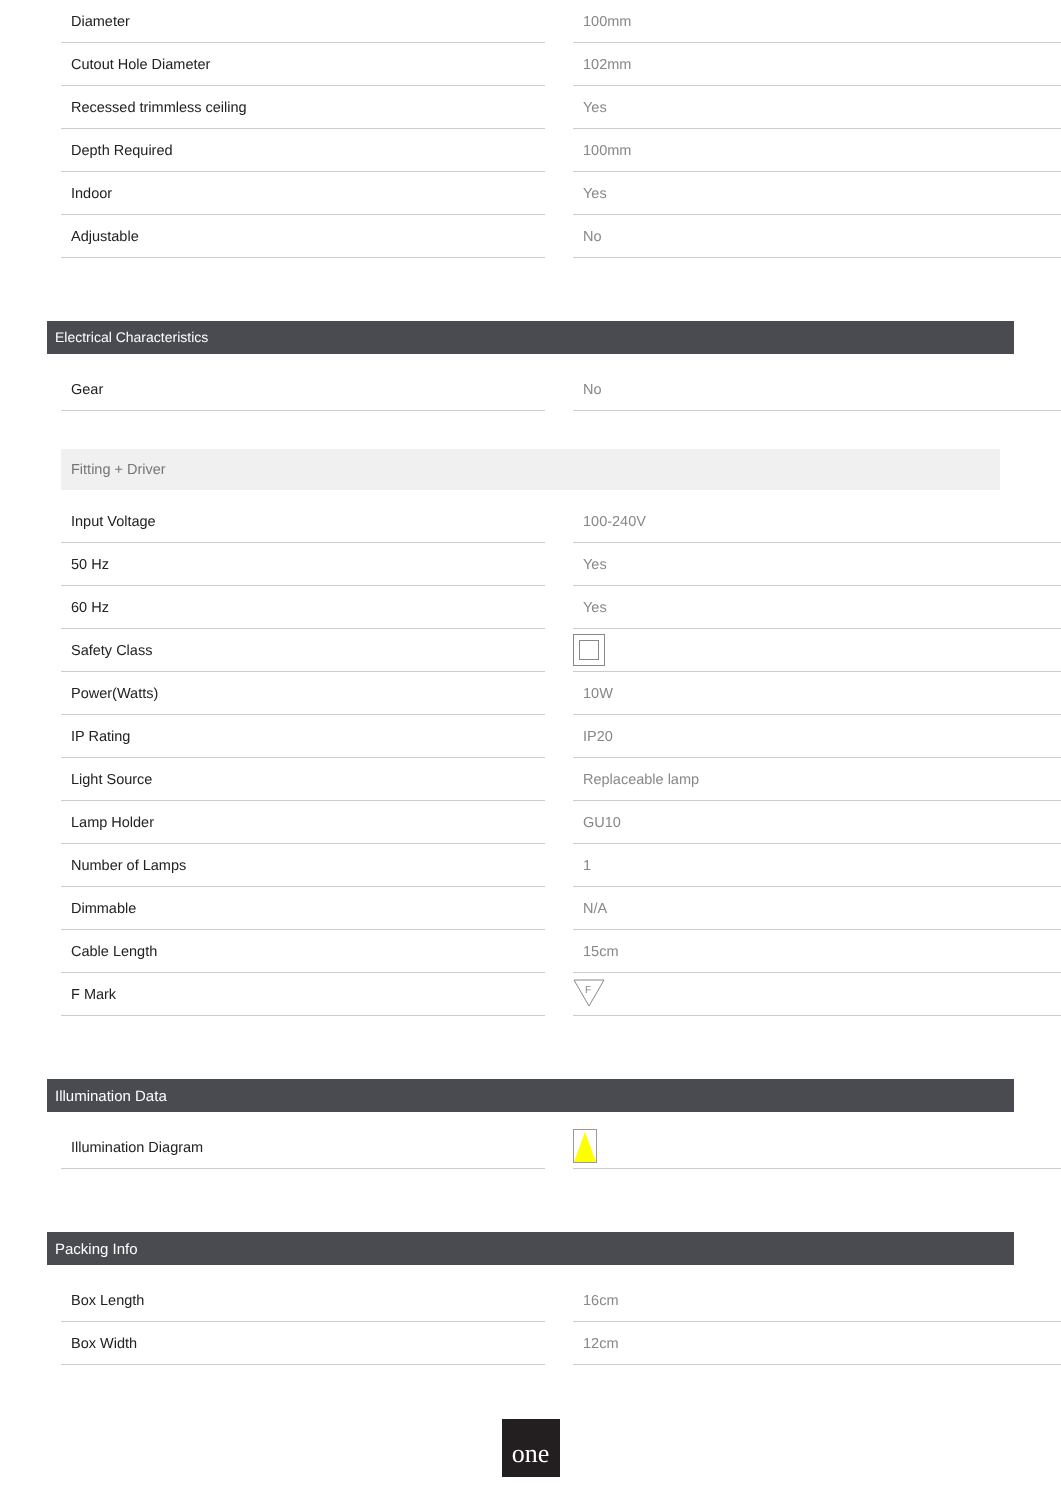| Diameter | | 100mm |
| Cutout Hole Diameter | | 102mm |
| Recessed trimmless ceiling | | Yes |
| Depth Required | | 100mm |
| Indoor | | Yes |
| Adjustable | | No |
Electrical Characteristics
| Gear | | No |
Fitting + Driver
| Input Voltage | | 100-240V |
| 50 Hz | | Yes |
| 60 Hz | | Yes |
| Safety Class | | |
| Power(Watts) | | 10W |
| IP Rating | | IP20 |
| Light Source | | Replaceable lamp |
| Lamp Holder | | GU10 |
| Number of Lamps | | 1 |
| Dimmable | | N/A |
| Cable Length | | 15cm |
| F Mark | | F |
Illumination Data
| Illumination Diagram | | |
Packing Info
| Box Length | | 16cm |
| Box Width | | 12cm |
one